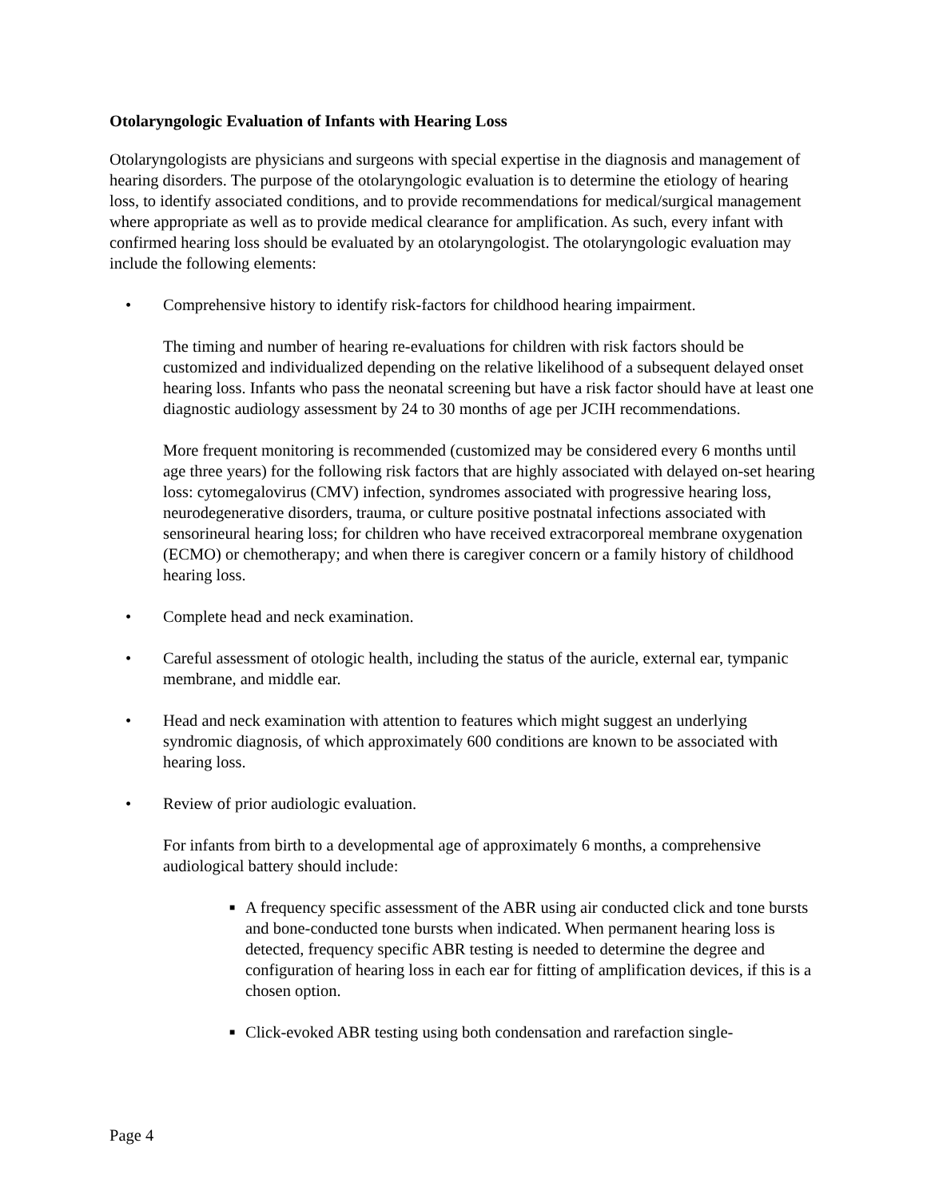Otolaryngologic Evaluation of Infants with Hearing Loss
Otolaryngologists are physicians and surgeons with special expertise in the diagnosis and management of hearing disorders. The purpose of the otolaryngologic evaluation is to determine the etiology of hearing loss, to identify associated conditions, and to provide recommendations for medical/surgical management where appropriate as well as to provide medical clearance for amplification. As such, every infant with confirmed hearing loss should be evaluated by an otolaryngologist. The otolaryngologic evaluation may include the following elements:
• Comprehensive history to identify risk-factors for childhood hearing impairment.
The timing and number of hearing re-evaluations for children with risk factors should be customized and individualized depending on the relative likelihood of a subsequent delayed onset hearing loss. Infants who pass the neonatal screening but have a risk factor should have at least one diagnostic audiology assessment by 24 to 30 months of age per JCIH recommendations.
More frequent monitoring is recommended (customized may be considered every 6 months until age three years) for the following risk factors that are highly associated with delayed on-set hearing loss: cytomegalovirus (CMV) infection, syndromes associated with progressive hearing loss, neurodegenerative disorders, trauma, or culture positive postnatal infections associated with sensorineural hearing loss; for children who have received extracorporeal membrane oxygenation (ECMO) or chemotherapy; and when there is caregiver concern or a family history of childhood hearing loss.
• Complete head and neck examination.
• Careful assessment of otologic health, including the status of the auricle, external ear, tympanic membrane, and middle ear.
• Head and neck examination with attention to features which might suggest an underlying syndromic diagnosis, of which approximately 600 conditions are known to be associated with hearing loss.
• Review of prior audiologic evaluation.
For infants from birth to a developmental age of approximately 6 months, a comprehensive audiological battery should include:
■ A frequency specific assessment of the ABR using air conducted click and tone bursts and bone-conducted tone bursts when indicated. When permanent hearing loss is detected, frequency specific ABR testing is needed to determine the degree and configuration of hearing loss in each ear for fitting of amplification devices, if this is a chosen option.
■ Click-evoked ABR testing using both condensation and rarefaction single-
Page 4